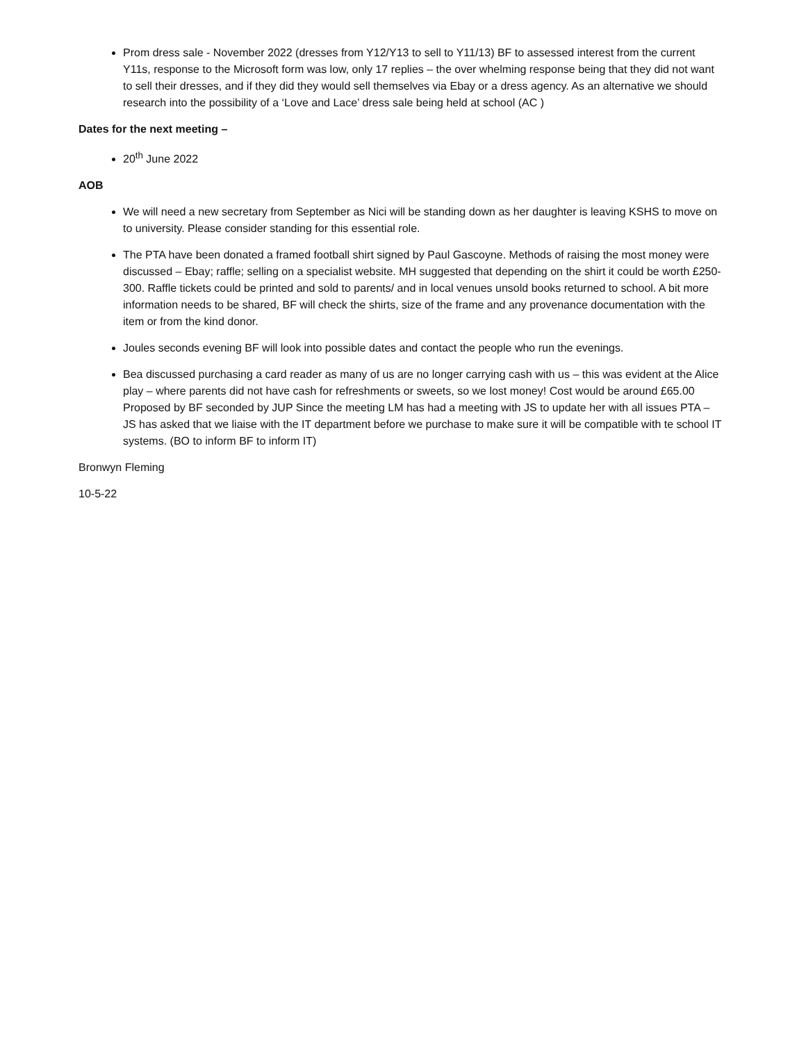Prom dress sale - November 2022 (dresses from Y12/Y13 to sell to Y11/13) BF to assessed interest from the current Y11s, response to the Microsoft form was low, only 17 replies – the over whelming response being that they did not want to sell their dresses, and if they did they would sell themselves via Ebay or a dress agency. As an alternative we should research into the possibility of a ‘Love and Lace’ dress sale being held at school (AC )
Dates for the next meeting –
20<sup>th</sup> June 2022
AOB
We will need a new secretary from September as Nici will be standing down as her daughter is leaving KSHS to move on to university. Please consider standing for this essential role.
The PTA have been donated a framed football shirt signed by Paul Gascoyne. Methods of raising the most money were discussed – Ebay; raffle; selling on a specialist website. MH suggested that depending on the shirt it could be worth £250-300. Raffle tickets could be printed and sold to parents/ and in local venues unsold books returned to school. A bit more information needs to be shared, BF will check the shirts, size of the frame and any provenance documentation with the item or from the kind donor.
Joules seconds evening BF will look into possible dates and contact the people who run the evenings.
Bea discussed purchasing a card reader as many of us are no longer carrying cash with us – this was evident at the Alice play – where parents did not have cash for refreshments or sweets, so we lost money! Cost would be around £65.00 Proposed by BF seconded by JUP Since the meeting LM has had a meeting with JS to update her with all issues PTA – JS has asked that we liaise with the IT department before we purchase to make sure it will be compatible with te school IT systems. (BO to inform BF to inform IT)
Bronwyn Fleming
10-5-22